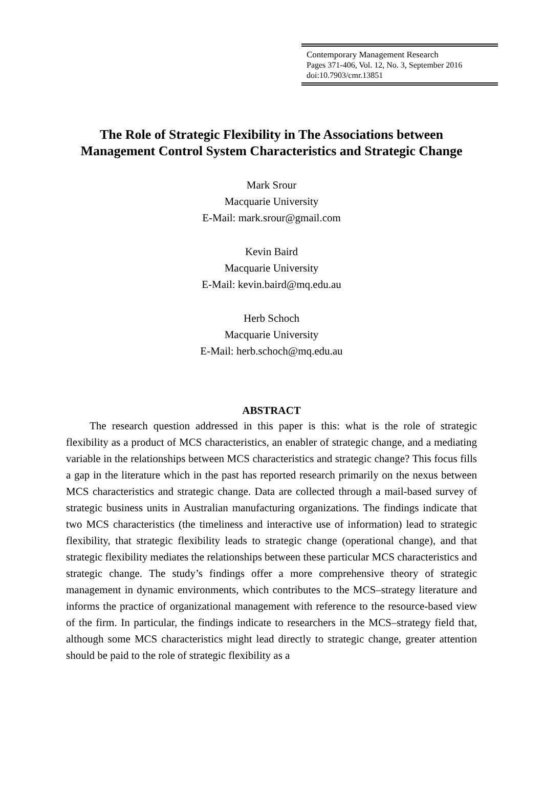Contemporary Management Research
Pages 371-406, Vol. 12, No. 3, September 2016
doi:10.7903/cmr.13851
The Role of Strategic Flexibility in The Associations between Management Control System Characteristics and Strategic Change
Mark Srour
Macquarie University
E-Mail: mark.srour@gmail.com
Kevin Baird
Macquarie University
E-Mail: kevin.baird@mq.edu.au
Herb Schoch
Macquarie University
E-Mail: herb.schoch@mq.edu.au
ABSTRACT
The research question addressed in this paper is this: what is the role of strategic flexibility as a product of MCS characteristics, an enabler of strategic change, and a mediating variable in the relationships between MCS characteristics and strategic change? This focus fills a gap in the literature which in the past has reported research primarily on the nexus between MCS characteristics and strategic change. Data are collected through a mail-based survey of strategic business units in Australian manufacturing organizations. The findings indicate that two MCS characteristics (the timeliness and interactive use of information) lead to strategic flexibility, that strategic flexibility leads to strategic change (operational change), and that strategic flexibility mediates the relationships between these particular MCS characteristics and strategic change. The study’s findings offer a more comprehensive theory of strategic management in dynamic environments, which contributes to the MCS–strategy literature and informs the practice of organizational management with reference to the resource-based view of the firm. In particular, the findings indicate to researchers in the MCS–strategy field that, although some MCS characteristics might lead directly to strategic change, greater attention should be paid to the role of strategic flexibility as a